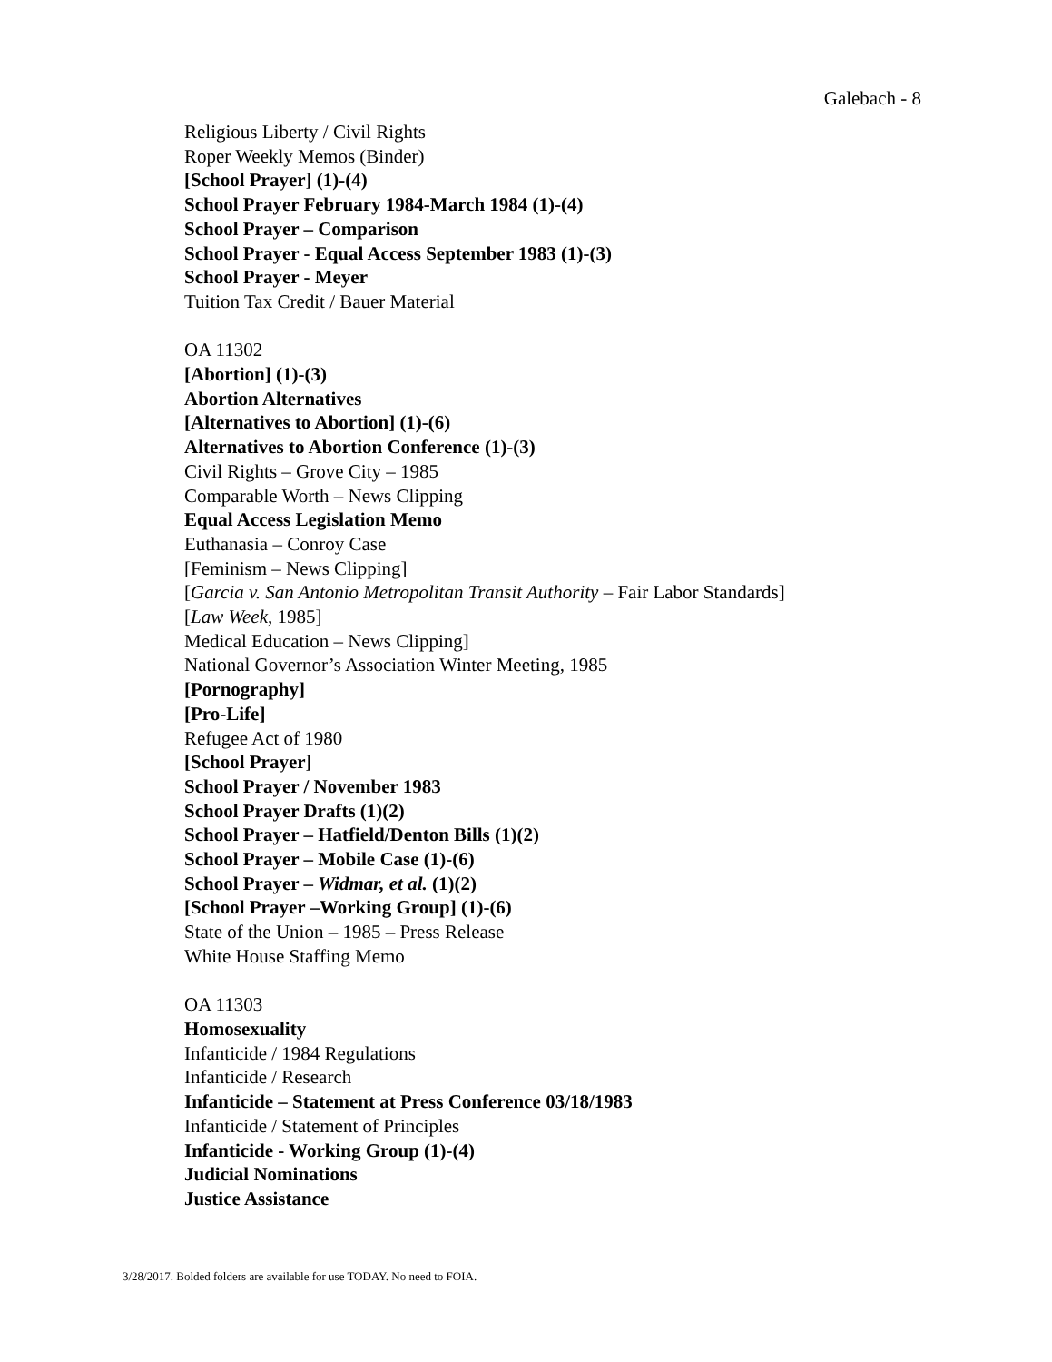Galebach - 8
Religious Liberty / Civil Rights
Roper Weekly Memos (Binder)
[School Prayer] (1)-(4)
School Prayer February 1984-March 1984 (1)-(4)
School Prayer – Comparison
School Prayer - Equal Access September 1983 (1)-(3)
School Prayer - Meyer
Tuition Tax Credit / Bauer Material
OA 11302
[Abortion] (1)-(3)
Abortion Alternatives
[Alternatives to Abortion] (1)-(6)
Alternatives to Abortion Conference (1)-(3)
Civil Rights – Grove City – 1985
Comparable Worth – News Clipping
Equal Access Legislation Memo
Euthanasia – Conroy Case
[Feminism – News Clipping]
[Garcia v. San Antonio Metropolitan Transit Authority – Fair Labor Standards]
[Law Week, 1985]
Medical Education – News Clipping]
National Governor’s Association Winter Meeting, 1985
[Pornography]
[Pro-Life]
Refugee Act of 1980
[School Prayer]
School Prayer / November 1983
School Prayer Drafts (1)(2)
School Prayer – Hatfield/Denton Bills (1)(2)
School Prayer – Mobile Case (1)-(6)
School Prayer – Widmar, et al. (1)(2)
[School Prayer –Working Group] (1)-(6)
State of the Union – 1985 – Press Release
White House Staffing Memo
OA 11303
Homosexuality
Infanticide / 1984 Regulations
Infanticide / Research
Infanticide – Statement at Press Conference 03/18/1983
Infanticide / Statement of Principles
Infanticide - Working Group (1)-(4)
Judicial Nominations
Justice Assistance
3/28/2017. Bolded folders are available for use TODAY. No need to FOIA.